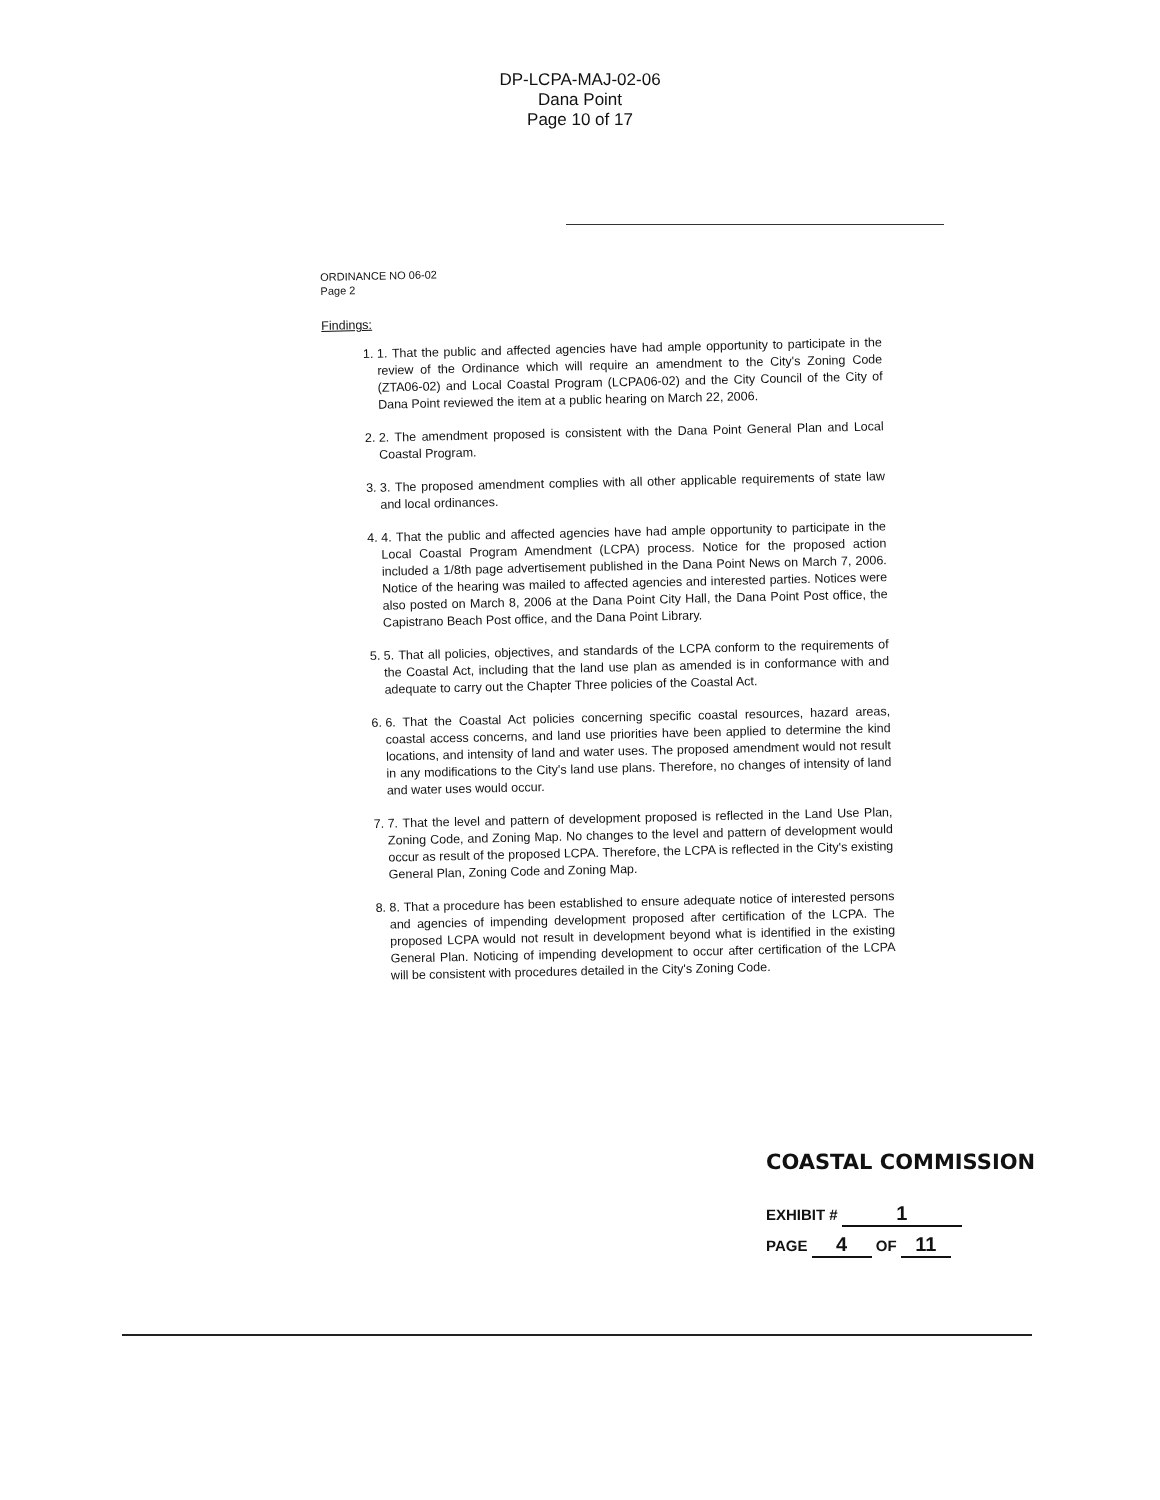DP-LCPA-MAJ-02-06
Dana Point
Page 10 of 17
ORDINANCE NO 06-02
Page 2
Findings:
1. 1. That the public and affected agencies have had ample opportunity to participate in the review of the Ordinance which will require an amendment to the City's Zoning Code (ZTA06-02) and Local Coastal Program (LCPA06-02) and the City Council of the City of Dana Point reviewed the item at a public hearing on March 22, 2006.
2. 2. The amendment proposed is consistent with the Dana Point General Plan and Local Coastal Program.
3. 3. The proposed amendment complies with all other applicable requirements of state law and local ordinances.
4. 4. That the public and affected agencies have had ample opportunity to participate in the Local Coastal Program Amendment (LCPA) process. Notice for the proposed action included a 1/8th page advertisement published in the Dana Point News on March 7, 2006. Notice of the hearing was mailed to affected agencies and interested parties. Notices were also posted on March 8, 2006 at the Dana Point City Hall, the Dana Point Post office, the Capistrano Beach Post office, and the Dana Point Library.
5. 5. That all policies, objectives, and standards of the LCPA conform to the requirements of the Coastal Act, including that the land use plan as amended is in conformance with and adequate to carry out the Chapter Three policies of the Coastal Act.
6. 6. That the Coastal Act policies concerning specific coastal resources, hazard areas, coastal access concerns, and land use priorities have been applied to determine the kind locations, and intensity of land and water uses. The proposed amendment would not result in any modifications to the City's land use plans. Therefore, no changes of intensity of land and water uses would occur.
7. 7. That the level and pattern of development proposed is reflected in the Land Use Plan, Zoning Code, and Zoning Map. No changes to the level and pattern of development would occur as result of the proposed LCPA. Therefore, the LCPA is reflected in the City's existing General Plan, Zoning Code and Zoning Map.
8. 8. That a procedure has been established to ensure adequate notice of interested persons and agencies of impending development proposed after certification of the LCPA. The proposed LCPA would not result in development beyond what is identified in the existing General Plan. Noticing of impending development to occur after certification of the LCPA will be consistent with procedures detailed in the City's Zoning Code.
COASTAL COMMISSION
EXHIBIT # 1
PAGE 4 OF 11